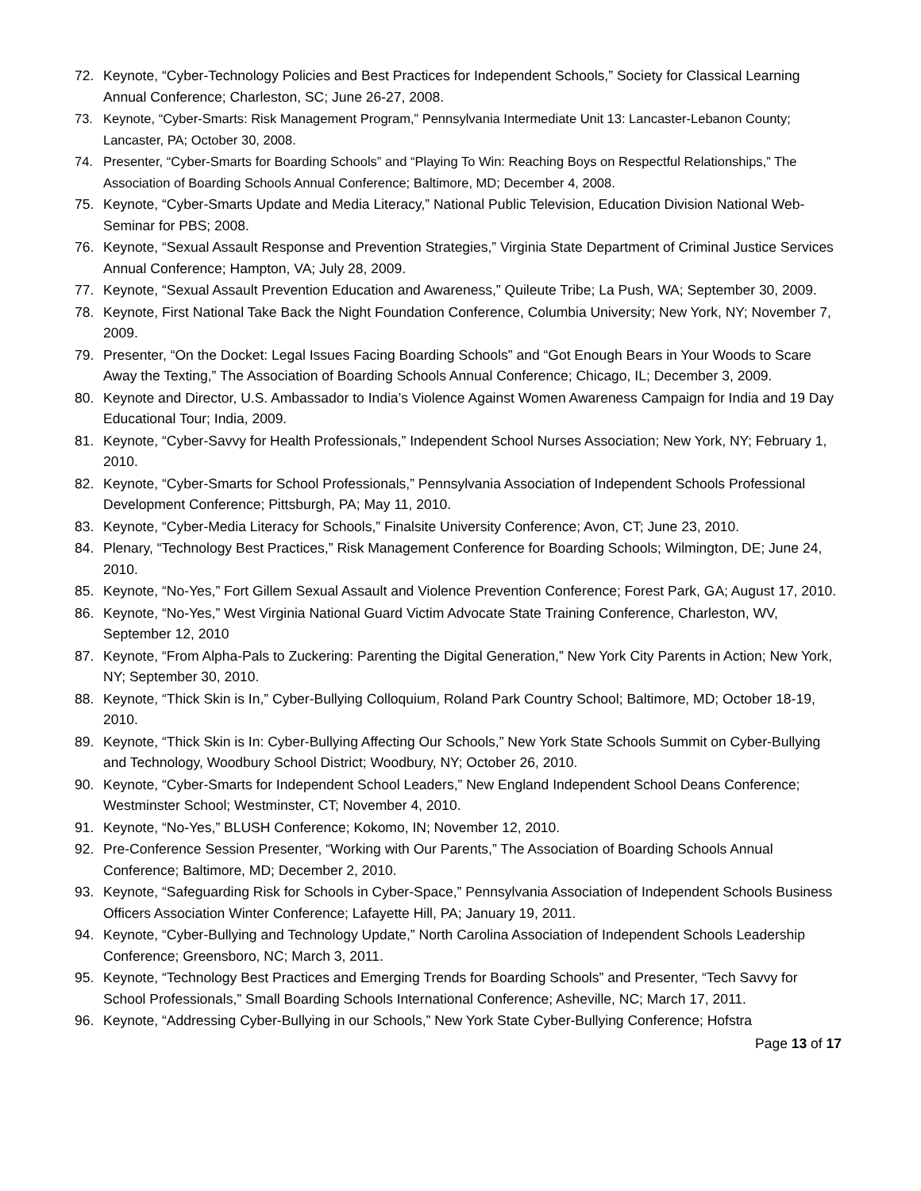72. Keynote, “Cyber-Technology Policies and Best Practices for Independent Schools,” Society for Classical Learning Annual Conference; Charleston, SC; June 26-27, 2008.
73. Keynote, “Cyber-Smarts: Risk Management Program,” Pennsylvania Intermediate Unit 13: Lancaster-Lebanon County; Lancaster, PA; October 30, 2008.
74. Presenter, “Cyber-Smarts for Boarding Schools” and “Playing To Win: Reaching Boys on Respectful Relationships,” The Association of Boarding Schools Annual Conference; Baltimore, MD; December 4, 2008.
75. Keynote, “Cyber-Smarts Update and Media Literacy,” National Public Television, Education Division National Web-Seminar for PBS; 2008.
76. Keynote, “Sexual Assault Response and Prevention Strategies,” Virginia State Department of Criminal Justice Services Annual Conference; Hampton, VA; July 28, 2009.
77. Keynote, “Sexual Assault Prevention Education and Awareness,” Quileute Tribe; La Push, WA; September 30, 2009.
78. Keynote, First National Take Back the Night Foundation Conference, Columbia University; New York, NY; November 7, 2009.
79. Presenter, “On the Docket: Legal Issues Facing Boarding Schools” and “Got Enough Bears in Your Woods to Scare Away the Texting,” The Association of Boarding Schools Annual Conference; Chicago, IL; December 3, 2009.
80. Keynote and Director, U.S. Ambassador to India’s Violence Against Women Awareness Campaign for India and 19 Day Educational Tour; India, 2009.
81. Keynote, “Cyber-Savvy for Health Professionals,” Independent School Nurses Association; New York, NY; February 1, 2010.
82. Keynote, “Cyber-Smarts for School Professionals,” Pennsylvania Association of Independent Schools Professional Development Conference; Pittsburgh, PA; May 11, 2010.
83. Keynote, “Cyber-Media Literacy for Schools,” Finalsite University Conference; Avon, CT; June 23, 2010.
84. Plenary, “Technology Best Practices,” Risk Management Conference for Boarding Schools; Wilmington, DE; June 24, 2010.
85. Keynote, “No-Yes,” Fort Gillem Sexual Assault and Violence Prevention Conference; Forest Park, GA; August 17, 2010.
86. Keynote, “No-Yes,” West Virginia National Guard Victim Advocate State Training Conference, Charleston, WV, September 12, 2010
87. Keynote, “From Alpha-Pals to Zuckering: Parenting the Digital Generation,” New York City Parents in Action; New York, NY; September 30, 2010.
88. Keynote, “Thick Skin is In,” Cyber-Bullying Colloquium, Roland Park Country School; Baltimore, MD; October 18-19, 2010.
89. Keynote, “Thick Skin is In: Cyber-Bullying Affecting Our Schools,” New York State Schools Summit on Cyber-Bullying and Technology, Woodbury School District; Woodbury, NY; October 26, 2010.
90. Keynote, “Cyber-Smarts for Independent School Leaders,” New England Independent School Deans Conference; Westminster School; Westminster, CT; November 4, 2010.
91. Keynote, “No-Yes,” BLUSH Conference; Kokomo, IN; November 12, 2010.
92. Pre-Conference Session Presenter, “Working with Our Parents,” The Association of Boarding Schools Annual Conference; Baltimore, MD; December 2, 2010.
93. Keynote, “Safeguarding Risk for Schools in Cyber-Space,” Pennsylvania Association of Independent Schools Business Officers Association Winter Conference; Lafayette Hill, PA; January 19, 2011.
94. Keynote, “Cyber-Bullying and Technology Update,” North Carolina Association of Independent Schools Leadership Conference; Greensboro, NC; March 3, 2011.
95. Keynote, “Technology Best Practices and Emerging Trends for Boarding Schools” and Presenter, “Tech Savvy for School Professionals,” Small Boarding Schools International Conference; Asheville, NC; March 17, 2011.
96. Keynote, “Addressing Cyber-Bullying in our Schools,” New York State Cyber-Bullying Conference; Hofstra
Page 13 of 17